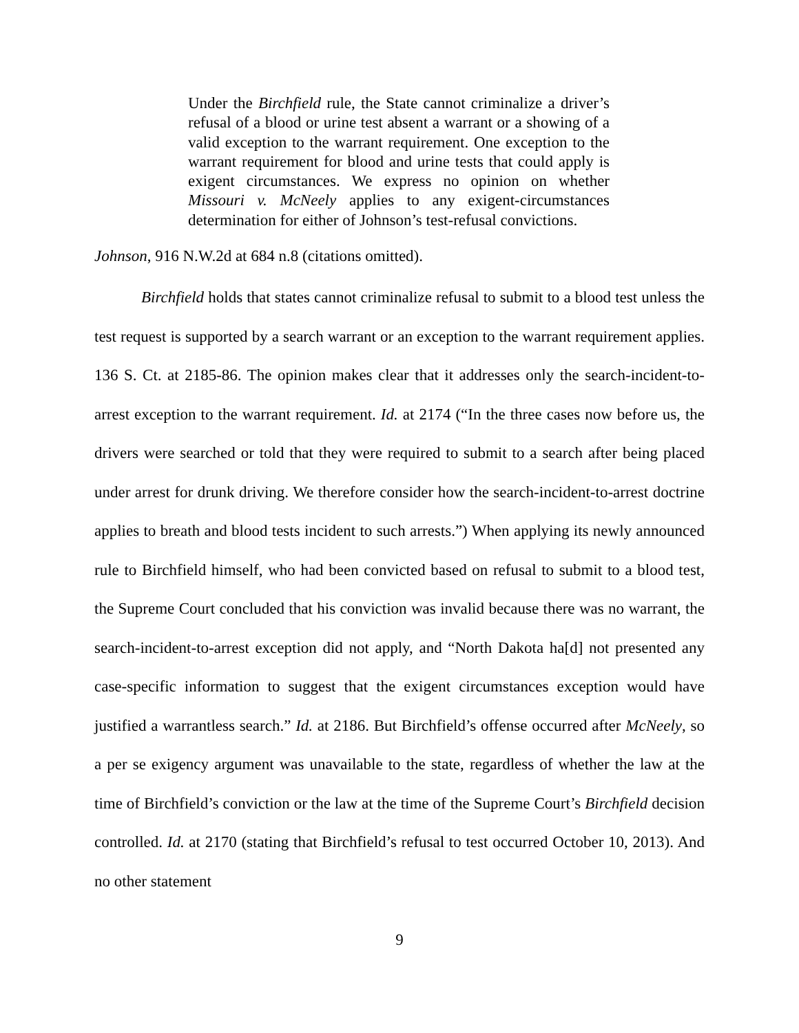Under the Birchfield rule, the State cannot criminalize a driver’s refusal of a blood or urine test absent a warrant or a showing of a valid exception to the warrant requirement. One exception to the warrant requirement for blood and urine tests that could apply is exigent circumstances. We express no opinion on whether Missouri v. McNeely applies to any exigent-circumstances determination for either of Johnson’s test-refusal convictions.
Johnson, 916 N.W.2d at 684 n.8 (citations omitted).
Birchfield holds that states cannot criminalize refusal to submit to a blood test unless the test request is supported by a search warrant or an exception to the warrant requirement applies. 136 S. Ct. at 2185-86. The opinion makes clear that it addresses only the search-incident-to-arrest exception to the warrant requirement. Id. at 2174 (“In the three cases now before us, the drivers were searched or told that they were required to submit to a search after being placed under arrest for drunk driving. We therefore consider how the search-incident-to-arrest doctrine applies to breath and blood tests incident to such arrests.”) When applying its newly announced rule to Birchfield himself, who had been convicted based on refusal to submit to a blood test, the Supreme Court concluded that his conviction was invalid because there was no warrant, the search-incident-to-arrest exception did not apply, and “North Dakota ha[d] not presented any case-specific information to suggest that the exigent circumstances exception would have justified a warrantless search.” Id. at 2186. But Birchfield’s offense occurred after McNeely, so a per se exigency argument was unavailable to the state, regardless of whether the law at the time of Birchfield’s conviction or the law at the time of the Supreme Court’s Birchfield decision controlled. Id. at 2170 (stating that Birchfield’s refusal to test occurred October 10, 2013). And no other statement
9